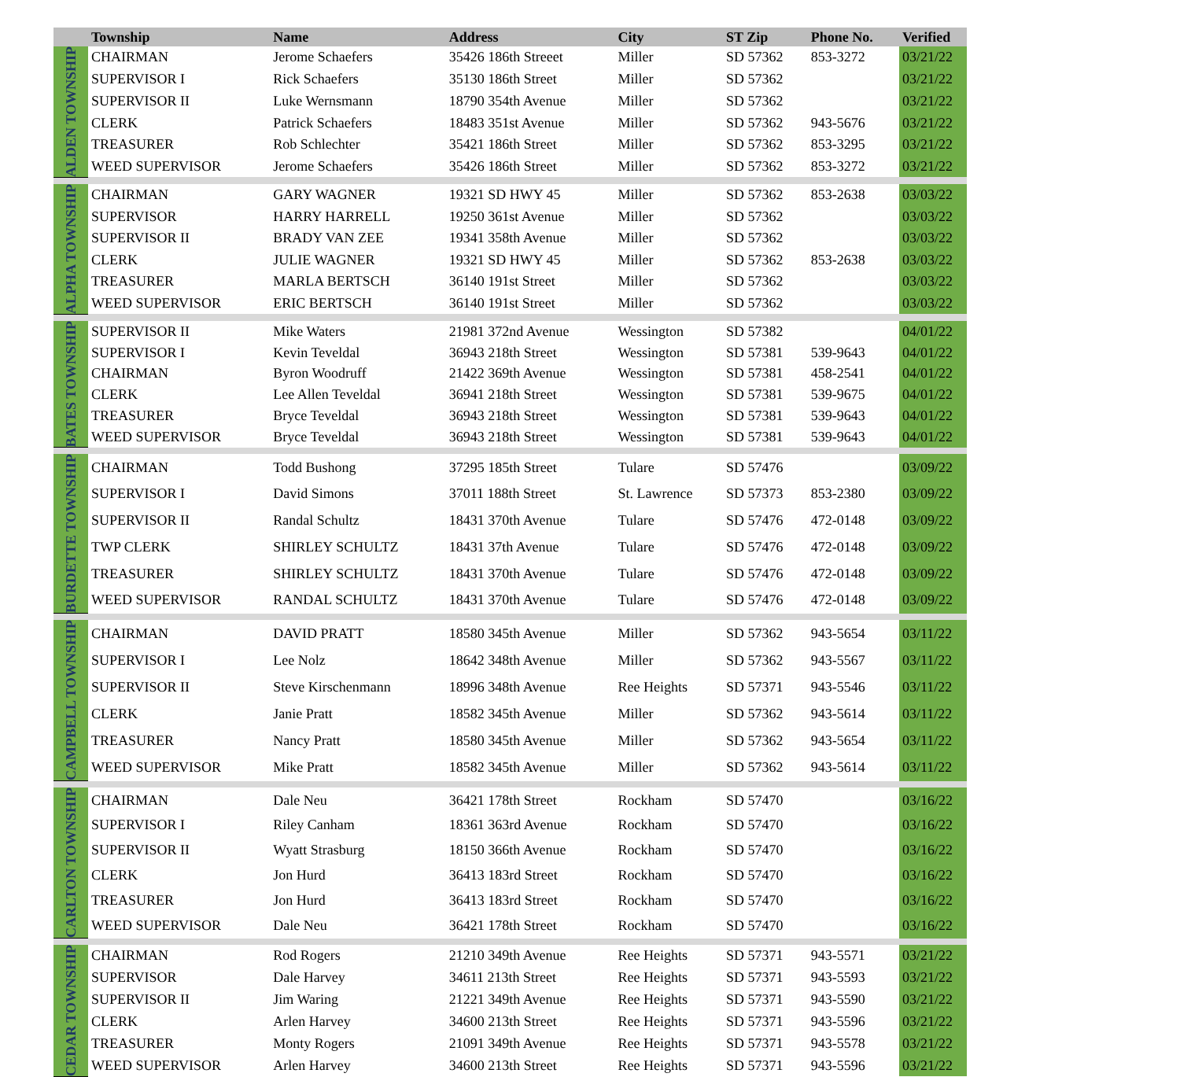| | Township | Name | Address | City | ST Zip | Phone No. | Verified |
| --- | --- | --- | --- | --- | --- | --- | --- |
| ALDEN TOWNSHIP | CHAIRMAN | Jerome Schaefers | 35426 186th Streeet | Miller | SD 57362 | 853-3272 | 03/21/22 |
| | SUPERVISOR I | Rick Schaefers | 35130 186th Street | Miller | SD 57362 | | 03/21/22 |
| | SUPERVISOR II | Luke Wernsmann | 18790 354th Avenue | Miller | SD 57362 | | 03/21/22 |
| | CLERK | Patrick Schaefers | 18483 351st Avenue | Miller | SD 57362 | 943-5676 | 03/21/22 |
| | TREASURER | Rob Schlechter | 35421 186th Street | Miller | SD 57362 | 853-3295 | 03/21/22 |
| | WEED SUPERVISOR | Jerome Schaefers | 35426 186th Street | Miller | SD 57362 | 853-3272 | 03/21/22 |
| ALPHA TOWNSHIP | CHAIRMAN | GARY WAGNER | 19321 SD HWY 45 | Miller | SD 57362 | 853-2638 | 03/03/22 |
| | SUPERVISOR | HARRY HARRELL | 19250 361st Avenue | Miller | SD 57362 | | 03/03/22 |
| | SUPERVISOR II | BRADY VAN ZEE | 19341 358th Avenue | Miller | SD 57362 | | 03/03/22 |
| | CLERK | JULIE WAGNER | 19321 SD HWY 45 | Miller | SD 57362 | 853-2638 | 03/03/22 |
| | TREASURER | MARLA BERTSCH | 36140 191st Street | Miller | SD 57362 | | 03/03/22 |
| | WEED SUPERVISOR | ERIC BERTSCH | 36140 191st Street | Miller | SD 57362 | | 03/03/22 |
| BATES TOWNSHIP | SUPERVISOR II | Mike Waters | 21981 372nd Avenue | Wessington | SD 57382 | | 04/01/22 |
| | SUPERVISOR I | Kevin Teveldal | 36943 218th Street | Wessington | SD 57381 | 539-9643 | 04/01/22 |
| | CHAIRMAN | Byron Woodruff | 21422 369th Avenue | Wessington | SD 57381 | 458-2541 | 04/01/22 |
| | CLERK | Lee Allen Teveldal | 36941 218th Street | Wessington | SD 57381 | 539-9675 | 04/01/22 |
| | TREASURER | Bryce Teveldal | 36943 218th Street | Wessington | SD 57381 | 539-9643 | 04/01/22 |
| | WEED SUPERVISOR | Bryce Teveldal | 36943 218th Street | Wessington | SD 57381 | 539-9643 | 04/01/22 |
| BURDETTE TOWNSHIP | CHAIRMAN | Todd Bushong | 37295 185th Street | Tulare | SD 57476 | | 03/09/22 |
| | SUPERVISOR I | David Simons | 37011 188th Street | St. Lawrence | SD 57373 | 853-2380 | 03/09/22 |
| | SUPERVISOR II | Randal Schultz | 18431 370th Avenue | Tulare | SD 57476 | 472-0148 | 03/09/22 |
| | TWP CLERK | SHIRLEY SCHULTZ | 18431 37th Avenue | Tulare | SD 57476 | 472-0148 | 03/09/22 |
| | TREASURER | SHIRLEY SCHULTZ | 18431 370th Avenue | Tulare | SD 57476 | 472-0148 | 03/09/22 |
| | WEED SUPERVISOR | RANDAL SCHULTZ | 18431 370th Avenue | Tulare | SD 57476 | 472-0148 | 03/09/22 |
| CAMPBELL TOWNSHIP | CHAIRMAN | DAVID PRATT | 18580 345th Avenue | Miller | SD 57362 | 943-5654 | 03/11/22 |
| | SUPERVISOR I | Lee Nolz | 18642 348th Avenue | Miller | SD 57362 | 943-5567 | 03/11/22 |
| | SUPERVISOR II | Steve Kirschenmann | 18996 348th Avenue | Ree Heights | SD 57371 | 943-5546 | 03/11/22 |
| | CLERK | Janie Pratt | 18582 345th Avenue | Miller | SD 57362 | 943-5614 | 03/11/22 |
| | TREASURER | Nancy Pratt | 18580 345th Avenue | Miller | SD 57362 | 943-5654 | 03/11/22 |
| | WEED SUPERVISOR | Mike Pratt | 18582 345th Avenue | Miller | SD 57362 | 943-5614 | 03/11/22 |
| CARLTON TOWNSHIP | CHAIRMAN | Dale Neu | 36421 178th Street | Rockham | SD 57470 | | 03/16/22 |
| | SUPERVISOR I | Riley Canham | 18361 363rd Avenue | Rockham | SD 57470 | | 03/16/22 |
| | SUPERVISOR II | Wyatt Strasburg | 18150 366th Avenue | Rockham | SD 57470 | | 03/16/22 |
| | CLERK | Jon Hurd | 36413 183rd Street | Rockham | SD 57470 | | 03/16/22 |
| | TREASURER | Jon Hurd | 36413 183rd Street | Rockham | SD 57470 | | 03/16/22 |
| | WEED SUPERVISOR | Dale Neu | 36421 178th Street | Rockham | SD 57470 | | 03/16/22 |
| CEDAR TOWNSHIP | CHAIRMAN | Rod Rogers | 21210 349th Avenue | Ree Heights | SD 57371 | 943-5571 | 03/21/22 |
| | SUPERVISOR | Dale Harvey | 34611 213th Street | Ree Heights | SD 57371 | 943-5593 | 03/21/22 |
| | SUPERVISOR II | Jim Waring | 21221 349th Avenue | Ree Heights | SD 57371 | 943-5590 | 03/21/22 |
| | CLERK | Arlen Harvey | 34600 213th Street | Ree Heights | SD 57371 | 943-5596 | 03/21/22 |
| | TREASURER | Monty Rogers | 21091 349th Avenue | Ree Heights | SD 57371 | 943-5578 | 03/21/22 |
| | WEED SUPERVISOR | Arlen Harvey | 34600 213th Street | Ree Heights | SD 57371 | 943-5596 | 03/21/22 |